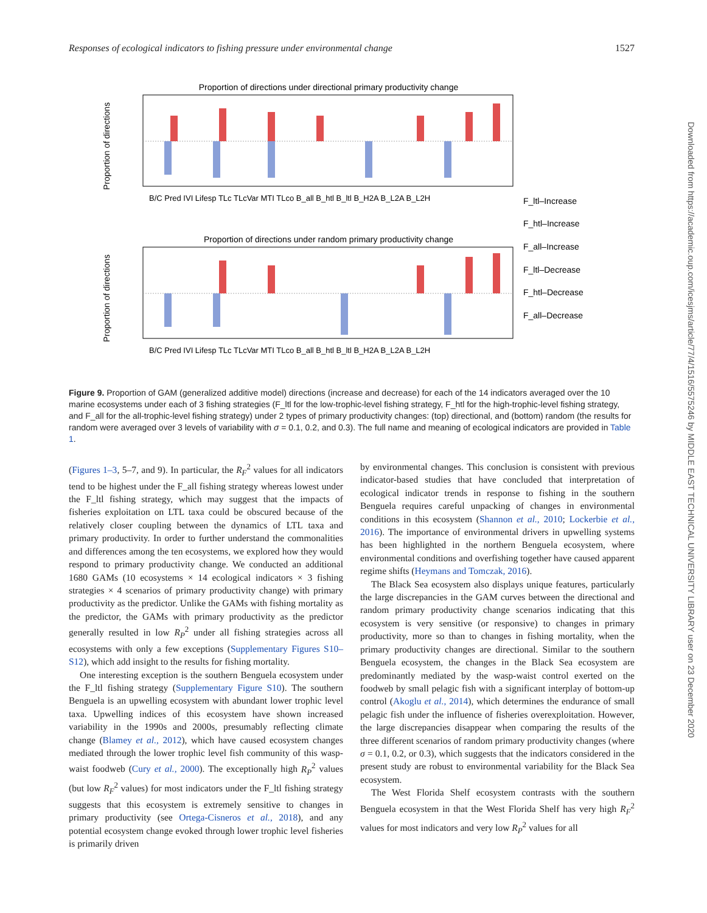Responses of ecological indicators to fishing pressure under environmental change 1527
Proportion of directions under directional primary productivity change
Proportion of directions under random primary productivity change
F_ltl–Increase
F_htl–Increase
F_all–Increase
F_ltl–Decrease
F_htl–Decrease
F_all–Decrease
Proportion of directions
Proportion of directions
B/C Pred IVI Lifesp TLc TLcVar MTI TLco B_all B_htl B_ltl B_H2A B_L2A B_L2H
B/C Pred IVI Lifesp TLc TLcVar MTI TLco B_all B_htl B_ltl B_H2A B_L2A B_L2H
Downloaded from https://academic.oup.com/icesjms/article/77/4/1516/5575246 by MIDDLE EAST TECHNICAL UNIVERSITY LIBRARY user on 23 December 2020
Figure 9. Proportion of GAM (generalized additive model) directions (increase and decrease) for each of the 14 indicators averaged over the 10 marine ecosystems under each of 3 fishing strategies (F_ltl for the low-trophic-level fishing strategy, F_htl for the high-trophic-level fishing strategy, and F_all for the all-trophic-level fishing strategy) under 2 types of primary productivity changes: (top) directional, and (bottom) random (the results for random were averaged over 3 levels of variability with σ = 0.1, 0.2, and 0.3). The full name and meaning of ecological indicators are provided in Table 1.
(Figures 1–3, 5–7, and 9). In particular, the R<sub>F</sub><sup>2</sup> values for all indicators tend to be highest under the F_all fishing strategy whereas lowest under the F_ltl fishing strategy, which may suggest that the impacts of fisheries exploitation on LTL taxa could be obscured because of the relatively closer coupling between the dynamics of LTL taxa and primary productivity. In order to further understand the commonalities and differences among the ten ecosystems, we explored how they would respond to primary productivity change. We conducted an additional 1680 GAMs (10 ecosystems × 14 ecological indicators × 3 fishing strategies × 4 scenarios of primary productivity change) with primary productivity as the predictor. Unlike the GAMs with fishing mortality as the predictor, the GAMs with primary productivity as the predictor generally resulted in low R<sub>P</sub><sup>2</sup> under all fishing strategies across all ecosystems with only a few exceptions (Supplementary Figures S10–S12), which add insight to the results for fishing mortality.
One interesting exception is the southern Benguela ecosystem under the F_ltl fishing strategy (Supplementary Figure S10). The southern Benguela is an upwelling ecosystem with abundant lower trophic level taxa. Upwelling indices of this ecosystem have shown increased variability in the 1990s and 2000s, presumably reflecting climate change (Blamey et al., 2012), which have caused ecosystem changes mediated through the lower trophic level fish community of this wasp-waist foodweb (Cury et al., 2000). The exceptionally high R<sub>P</sub><sup>2</sup> values (but low R<sub>F</sub><sup>2</sup> values) for most indicators under the F_ltl fishing strategy suggests that this ecosystem is extremely sensitive to changes in primary productivity (see Ortega-Cisneros et al., 2018), and any potential ecosystem change evoked through lower trophic level fisheries is primarily driven
by environmental changes. This conclusion is consistent with previous indicator-based studies that have concluded that interpretation of ecological indicator trends in response to fishing in the southern Benguela requires careful unpacking of changes in environmental conditions in this ecosystem (Shannon et al., 2010; Lockerbie et al., 2016). The importance of environmental drivers in upwelling systems has been highlighted in the northern Benguela ecosystem, where environmental conditions and overfishing together have caused apparent regime shifts (Heymans and Tomczak, 2016).
The Black Sea ecosystem also displays unique features, particularly the large discrepancies in the GAM curves between the directional and random primary productivity change scenarios indicating that this ecosystem is very sensitive (or responsive) to changes in primary productivity, more so than to changes in fishing mortality, when the primary productivity changes are directional. Similar to the southern Benguela ecosystem, the changes in the Black Sea ecosystem are predominantly mediated by the wasp-waist control exerted on the foodweb by small pelagic fish with a significant interplay of bottom-up control (Akoglu et al., 2014), which determines the endurance of small pelagic fish under the influence of fisheries overexploitation. However, the large discrepancies disappear when comparing the results of the three different scenarios of random primary productivity changes (where σ = 0.1, 0.2, or 0.3), which suggests that the indicators considered in the present study are robust to environmental variability for the Black Sea ecosystem.
The West Florida Shelf ecosystem contrasts with the southern Benguela ecosystem in that the West Florida Shelf has very high R<sub>F</sub><sup>2</sup> values for most indicators and very low R<sub>P</sub><sup>2</sup> values for all